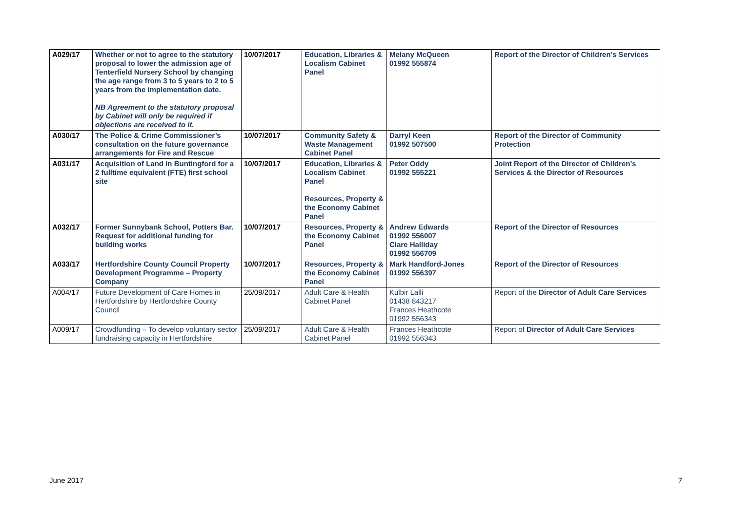| A029/17 | Whether or not to agree to the statutory proposal to lower the admission age of Tenterfield Nursery School by changing the age range from 3 to 5 years to 2 to 5 years from the implementation date. NB Agreement to the statutory proposal by Cabinet will only be required if objections are received to it. | 10/07/2017 | Education, Libraries & Localism Cabinet Panel | Melany McQueen 01992 555874 | Report of the Director of Children’s Services |
| A030/17 | The Police & Crime Commissioner’s consultation on the future governance arrangements for Fire and Rescue | 10/07/2017 | Community Safety & Waste Management Cabinet Panel | Darryl Keen 01992 507500 | Report of the Director of Community Protection |
| A031/17 | Acquisition of Land in Buntingford for a 2 fulltime equivalent (FTE) first school site | 10/07/2017 | Education, Libraries & Localism Cabinet Panel Resources, Property & the Economy Cabinet Panel | Peter Oddy 01992 555221 | Joint Report of the Director of Children’s Services & the Director of Resources |
| A032/17 | Former Sunnybank School, Potters Bar. Request for additional funding for building works | 10/07/2017 | Resources, Property & the Economy Cabinet Panel | Andrew Edwards 01992 556007 Clare Halliday 01992 556709 | Report of the Director of Resources |
| A033/17 | Hertfordshire County Council Property Development Programme – Property Company | 10/07/2017 | Resources, Property & the Economy Cabinet Panel | Mark Handford-Jones 01992 556397 | Report of the Director of Resources |
| A004/17 | Future Development of Care Homes in Hertfordshire by Hertfordshire County Council | 25/09/2017 | Adult Care & Health Cabinet Panel | Kulbir Lalli 01438 843217 Frances Heathcote 01992 556343 | Report of the Director of Adult Care Services |
| A009/17 | Crowdfunding – To develop voluntary sector fundraising capacity in Hertfordshire | 25/09/2017 | Adult Care & Health Cabinet Panel | Frances Heathcote 01992 556343 | Report of Director of Adult Care Services |
June 2017 7